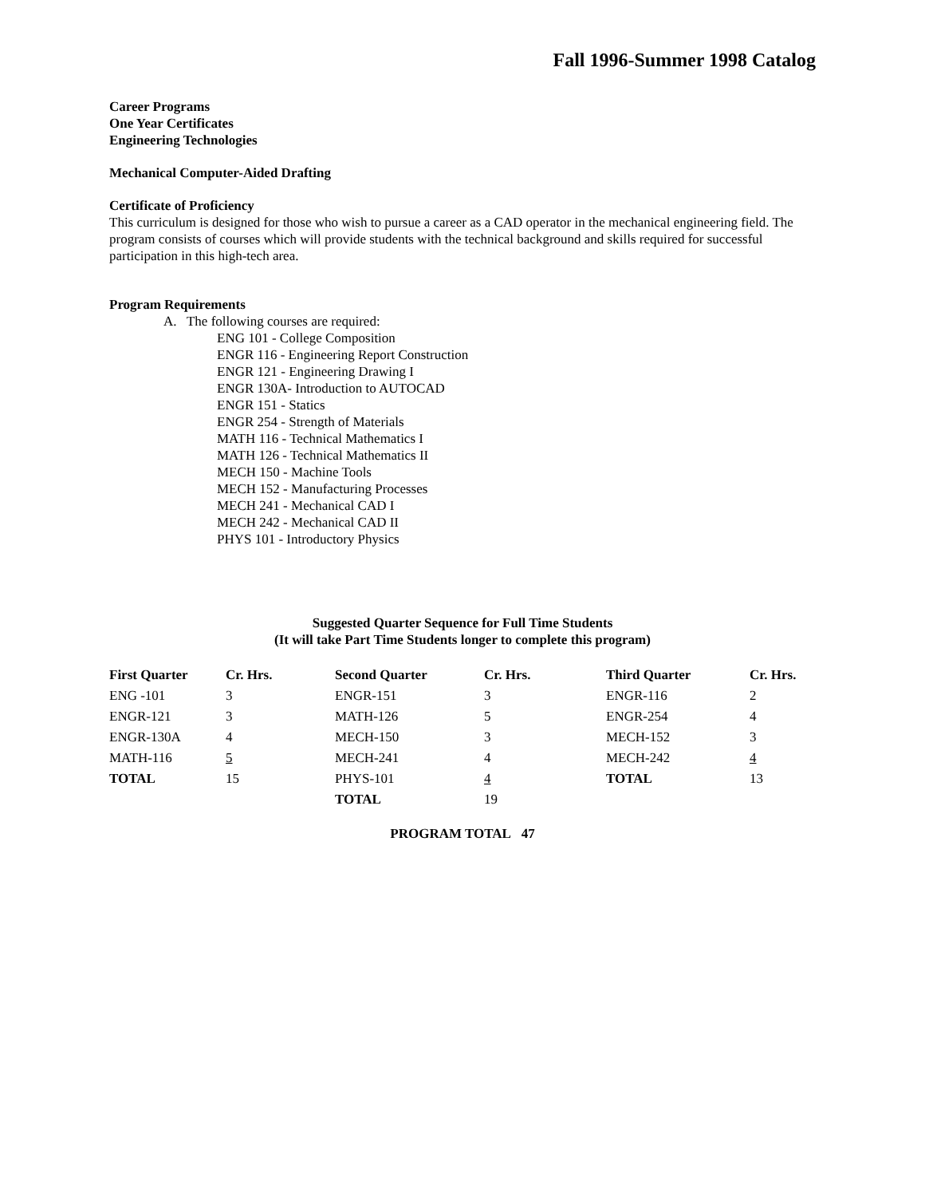Fall 1996-Summer 1998 Catalog
Career Programs
One Year Certificates
Engineering Technologies
Mechanical Computer-Aided Drafting
Certificate of Proficiency
This curriculum is designed for those who wish to pursue a career as a CAD operator in the mechanical engineering field. The program consists of courses which will provide students with the technical background and skills required for successful participation in this high-tech area.
Program Requirements
A. The following courses are required:
ENG 101 - College Composition
ENGR 116 - Engineering Report Construction
ENGR 121 - Engineering Drawing I
ENGR 130A- Introduction to AUTOCAD
ENGR 151 - Statics
ENGR 254 - Strength of Materials
MATH 116 - Technical Mathematics I
MATH 126 - Technical Mathematics II
MECH 150 - Machine Tools
MECH 152 - Manufacturing Processes
MECH 241 - Mechanical CAD I
MECH 242 - Mechanical CAD II
PHYS 101 - Introductory Physics
Suggested Quarter Sequence for Full Time Students
(It will take Part Time Students longer to complete this program)
| First Quarter | Cr. Hrs. | Second Quarter | Cr. Hrs. | Third Quarter | Cr. Hrs. |
| --- | --- | --- | --- | --- | --- |
| ENG -101 | 3 | ENGR-151 | 3 | ENGR-116 | 2 |
| ENGR-121 | 3 | MATH-126 | 5 | ENGR-254 | 4 |
| ENGR-130A | 4 | MECH-150 | 3 | MECH-152 | 3 |
| MATH-116 | 5 | MECH-241 | 4 | MECH-242 | 4 |
| TOTAL | 15 | PHYS-101 | 4 | TOTAL | 13 |
| | | TOTAL | 19 | | |
PROGRAM TOTAL 47